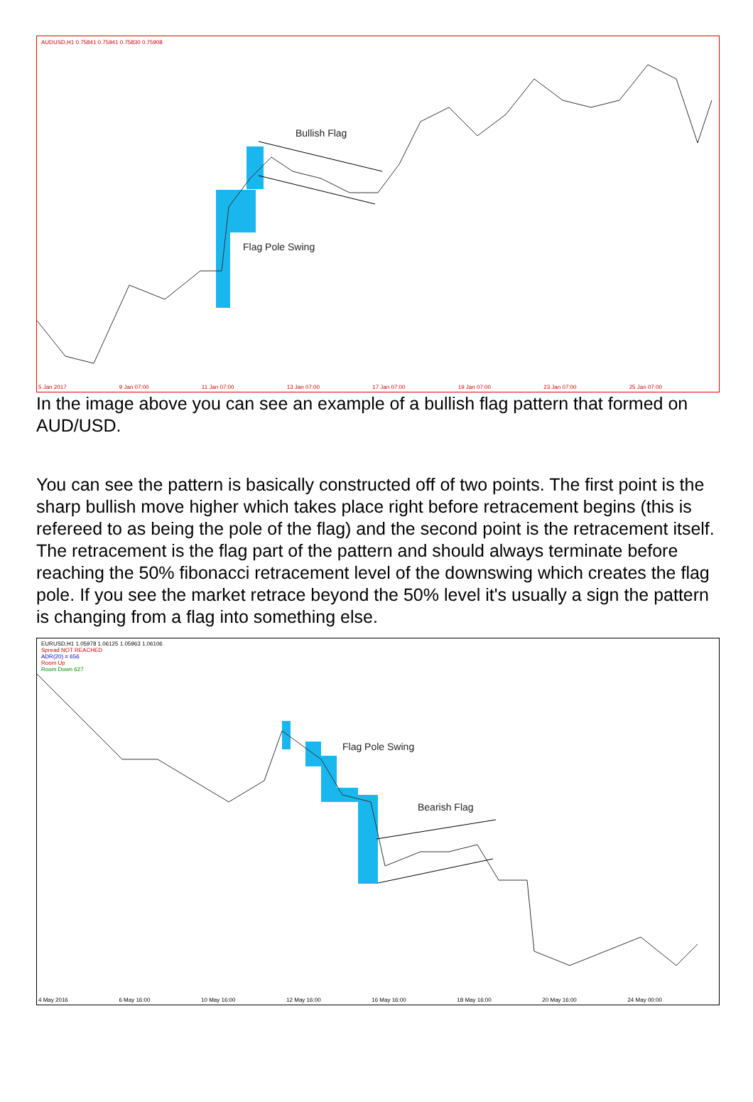AUDUSD,H1 0.75841 0.75941 0.75830 0.75908
Bullish Flag
Flag Pole Swing
5 Jan 2017 9 Jan 07:00 11 Jan 07:00 13 Jan 07:00 17 Jan 07:00 19 Jan 07:00 23 Jan 07:00 25 Jan 07:00
In the image above you can see an example of a bullish flag pattern that formed on AUD/USD.
You can see the pattern is basically constructed off of two points. The first point is the sharp bullish move higher which takes place right before retracement begins (this is refereed to as being the pole of the flag) and the second point is the retracement itself. The retracement is the flag part of the pattern and should always terminate before reaching the 50% fibonacci retracement level of the downswing which creates the flag pole. If you see the market retrace beyond the 50% level it's usually a sign the pattern is changing from a flag into something else.
EURUSD,H1 1.05978 1.06125 1.05963 1.06106
Spread NOT REACHED
ADR(20) = 656
Room Up
Room Down 627
Flag Pole Swing
Bearish Flag
4 May 2016 6 May 16:00 10 May 16:00 12 May 16:00 16 May 16:00 18 May 16:00 20 May 16:00 24 May 00:00